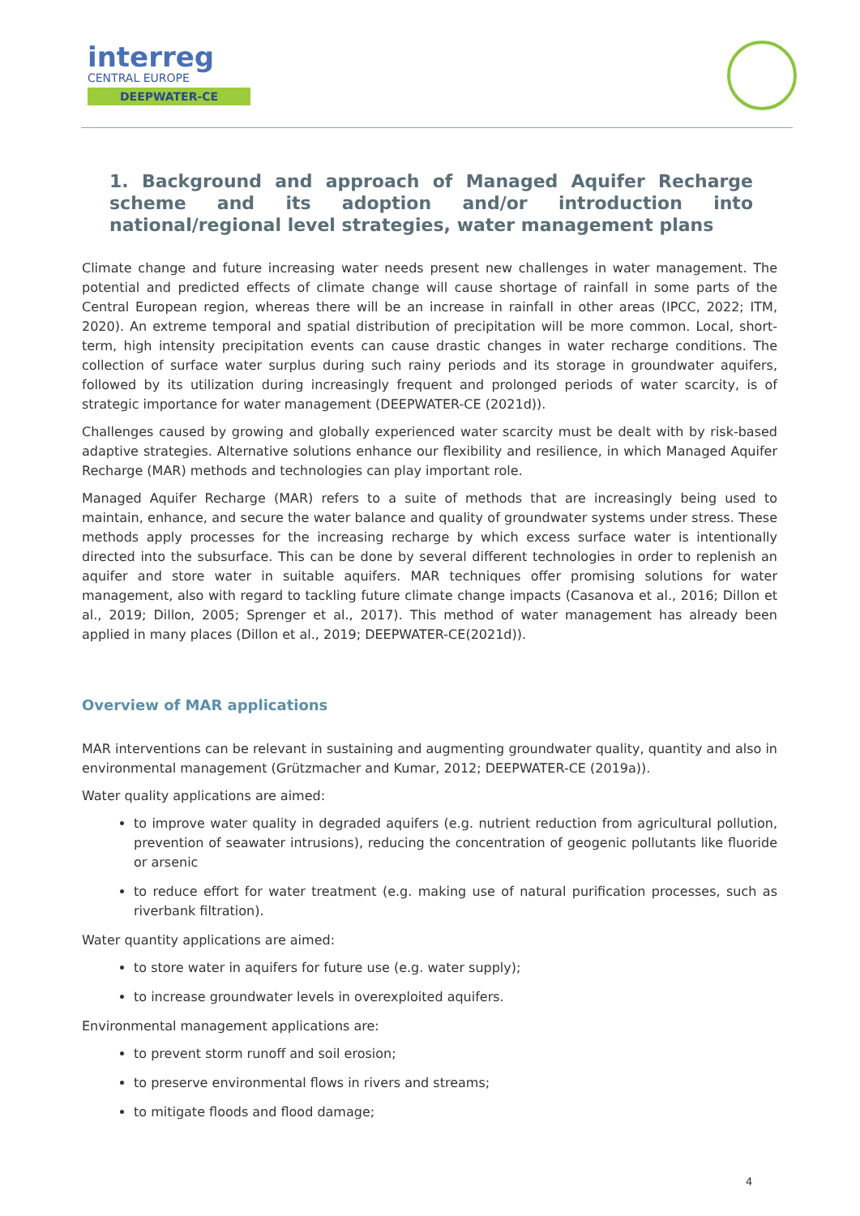interreg
CENTRAL EUROPE
DEEPWATER-CE
1. Background and approach of Managed Aquifer Recharge scheme and its adoption and/or introduction into national/regional level strategies, water management plans
Climate change and future increasing water needs present new challenges in water management. The potential and predicted effects of climate change will cause shortage of rainfall in some parts of the Central European region, whereas there will be an increase in rainfall in other areas (IPCC, 2022; ITM, 2020). An extreme temporal and spatial distribution of precipitation will be more common. Local, short-term, high intensity precipitation events can cause drastic changes in water recharge conditions. The collection of surface water surplus during such rainy periods and its storage in groundwater aquifers, followed by its utilization during increasingly frequent and prolonged periods of water scarcity, is of strategic importance for water management (DEEPWATER-CE (2021d)).
Challenges caused by growing and globally experienced water scarcity must be dealt with by risk-based adaptive strategies. Alternative solutions enhance our flexibility and resilience, in which Managed Aquifer Recharge (MAR) methods and technologies can play important role.
Managed Aquifer Recharge (MAR) refers to a suite of methods that are increasingly being used to maintain, enhance, and secure the water balance and quality of groundwater systems under stress. These methods apply processes for the increasing recharge by which excess surface water is intentionally directed into the subsurface. This can be done by several different technologies in order to replenish an aquifer and store water in suitable aquifers. MAR techniques offer promising solutions for water management, also with regard to tackling future climate change impacts (Casanova et al., 2016; Dillon et al., 2019; Dillon, 2005; Sprenger et al., 2017). This method of water management has already been applied in many places (Dillon et al., 2019; DEEPWATER-CE(2021d)).
Overview of MAR applications
MAR interventions can be relevant in sustaining and augmenting groundwater quality, quantity and also in environmental management (Grützmacher and Kumar, 2012; DEEPWATER-CE (2019a)).
Water quality applications are aimed:
to improve water quality in degraded aquifers (e.g. nutrient reduction from agricultural pollution, prevention of seawater intrusions), reducing the concentration of geogenic pollutants like fluoride or arsenic
to reduce effort for water treatment (e.g. making use of natural purification processes, such as riverbank filtration).
Water quantity applications are aimed:
to store water in aquifers for future use (e.g. water supply);
to increase groundwater levels in overexploited aquifers.
Environmental management applications are:
to prevent storm runoff and soil erosion;
to preserve environmental flows in rivers and streams;
to mitigate floods and flood damage;
4